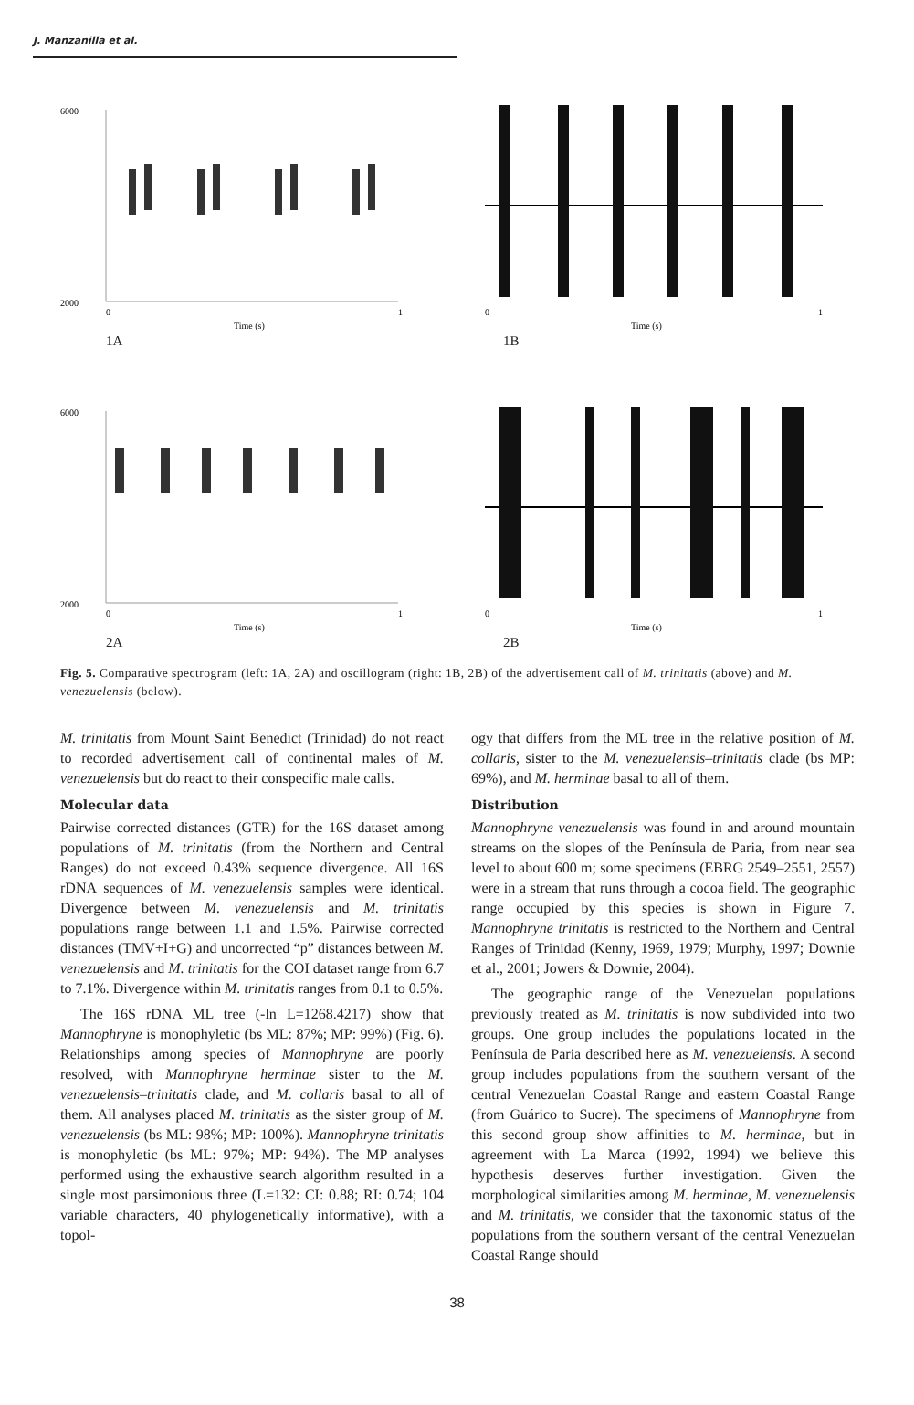J. Manzanilla et al.
6000
2000
0
1
Time (s)
1A
0
1
Time (s)
1B
6000
2000
0
1
Time (s)
2A
0
1
Time (s)
2B
Fig. 5. Comparative spectrogram (left: 1A, 2A) and oscillogram (right: 1B, 2B) of the advertisement call of M. trinitatis (above) and M. venezuelensis (below).
M. trinitatis from Mount Saint Benedict (Trinidad) do not react to recorded advertisement call of continental males of M. venezuelensis but do react to their conspecific male calls.
Molecular data
Pairwise corrected distances (GTR) for the 16S dataset among populations of M. trinitatis (from the Northern and Central Ranges) do not exceed 0.43% sequence divergence. All 16S rDNA sequences of M. venezuelensis samples were identical. Divergence between M. venezuelensis and M. trinitatis populations range between 1.1 and 1.5%. Pairwise corrected distances (TMV+I+G) and uncorrected “p” distances between M. venezuelensis and M. trinitatis for the COI dataset range from 6.7 to 7.1%. Divergence within M. trinitatis ranges from 0.1 to 0.5%.
The 16S rDNA ML tree (-ln L=1268.4217) show that Mannophryne is monophyletic (bs ML: 87%; MP: 99%) (Fig. 6). Relationships among species of Mannophryne are poorly resolved, with Mannophryne herminae sister to the M. venezuelensis–trinitatis clade, and M. collaris basal to all of them. All analyses placed M. trinitatis as the sister group of M. venezuelensis (bs ML: 98%; MP: 100%). Mannophryne trinitatis is monophyletic (bs ML: 97%; MP: 94%). The MP analyses performed using the exhaustive search algorithm resulted in a single most parsimonious three (L=132: CI: 0.88; RI: 0.74; 104 variable characters, 40 phylogenetically informative), with a topol-
ogy that differs from the ML tree in the relative position of M. collaris, sister to the M. venezuelensis–trinitatis clade (bs MP: 69%), and M. herminae basal to all of them.
Distribution
Mannophryne venezuelensis was found in and around mountain streams on the slopes of the Península de Paria, from near sea level to about 600 m; some specimens (EBRG 2549–2551, 2557) were in a stream that runs through a cocoa field. The geographic range occupied by this species is shown in Figure 7. Mannophryne trinitatis is restricted to the Northern and Central Ranges of Trinidad (Kenny, 1969, 1979; Murphy, 1997; Downie et al., 2001; Jowers & Downie, 2004).
The geographic range of the Venezuelan populations previously treated as M. trinitatis is now subdivided into two groups. One group includes the populations located in the Península de Paria described here as M. venezuelensis. A second group includes populations from the southern versant of the central Venezuelan Coastal Range and eastern Coastal Range (from Guárico to Sucre). The specimens of Mannophryne from this second group show affinities to M. herminae, but in agreement with La Marca (1992, 1994) we believe this hypothesis deserves further investigation. Given the morphological similarities among M. herminae, M. venezuelensis and M. trinitatis, we consider that the taxonomic status of the populations from the southern versant of the central Venezuelan Coastal Range should
38